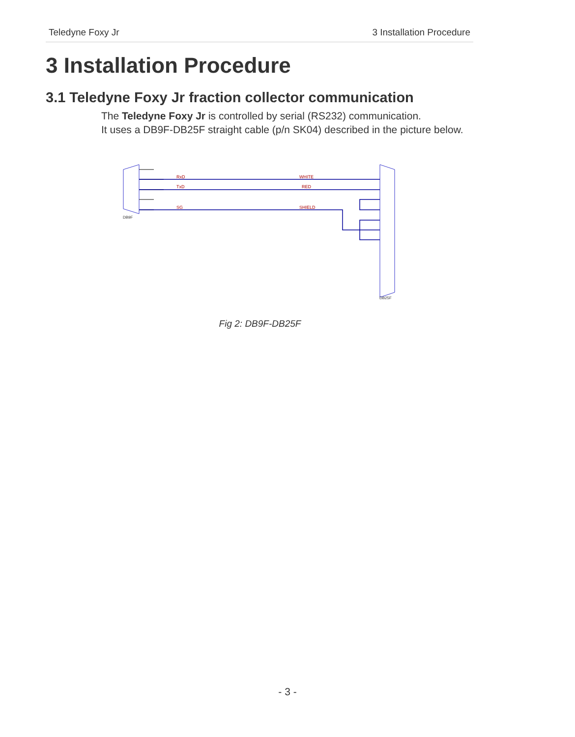Teledyne Foxy Jr 3 Installation Procedure
3 Installation Procedure
3.1 Teledyne Foxy Jr fraction collector communication
The Teledyne Foxy Jr is controlled by serial (RS232) communication.
It uses a DB9F-DB25F straight cable (p/n SK04) described in the picture below.
RxD
TxD
SG
WHITE
RED
SHIELD
DB9F
DB25F
Fig 2: DB9F-DB25F
- 3 -